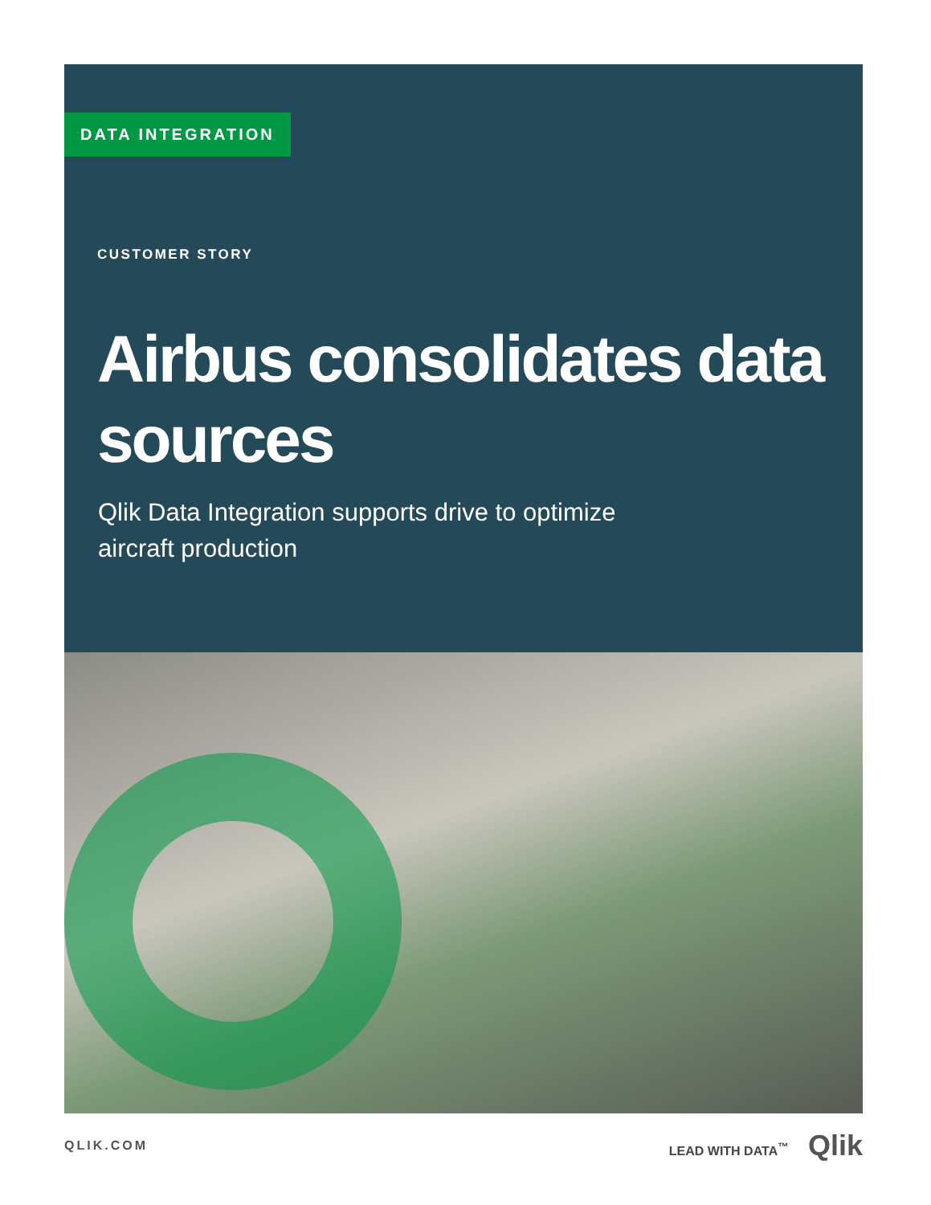DATA INTEGRATION
CUSTOMER STORY
Airbus consolidates data sources
Qlik Data Integration supports drive to optimize aircraft production
QLIK.COM LEAD WITH DATA<sup>™</sup> Qlik